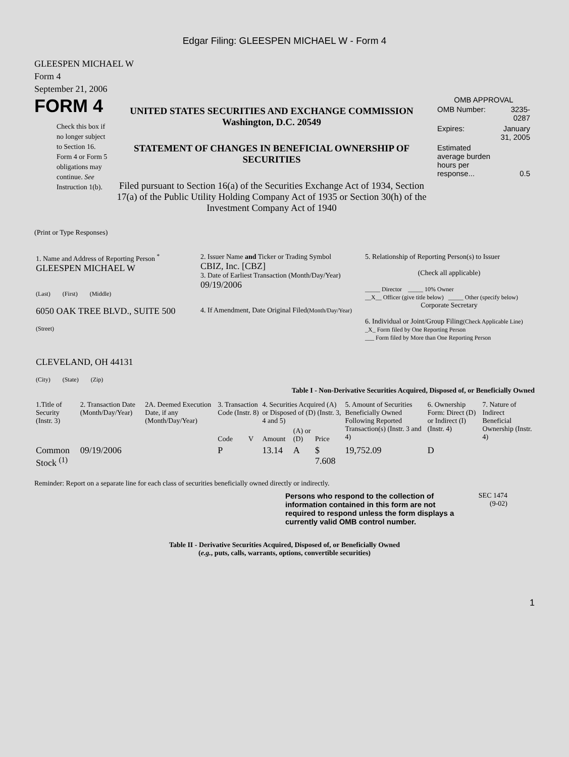Edgar Filing: GLEESPEN MICHAEL W - Form 4
GLEESPEN MICHAEL W
Form 4
September 21, 2006
FORM 4
Check this box if no longer subject to Section 16. Form 4 or Form 5 obligations may continue. See Instruction 1(b).
UNITED STATES SECURITIES AND EXCHANGE COMMISSION
Washington, D.C. 20549
STATEMENT OF CHANGES IN BENEFICIAL OWNERSHIP OF SECURITIES
Filed pursuant to Section 16(a) of the Securities Exchange Act of 1934, Section 17(a) of the Public Utility Holding Company Act of 1935 or Section 30(h) of the Investment Company Act of 1940
OMB APPROVAL
| OMB Number: | 3235-0287 |
| Expires: | January 31, 2005 |
| Estimated average burden hours per response... | 0.5 |
(Print or Type Responses)
| 1. Name and Address of Reporting Person <sup>*</sup> GLEESPEN MICHAEL W (Last) (First) (Middle) 6050 OAK TREE BLVD., SUITE 500 (Street) CLEVELAND, OH 44131 (City) (State) (Zip) | 2. Issuer Name and Ticker or Trading Symbol CBIZ, Inc. [CBZ] 3. Date of Earliest Transaction (Month/Day/Year) 09/19/2006 4. If Amendment, Date Original Filed (Month/Day/Year) | 5. Relationship of Reporting Person(s) to Issuer (Check all applicable) _____ Director _____ 10% Owner __X__ Officer (give title below) _____ Other (specify below) Corporate Secretary 6. Individual or Joint/Group Filing (Check Applicable Line) _X_ Form filed by One Reporting Person ___ Form filed by More than One Reporting Person |
Table I - Non-Derivative Securities Acquired, Disposed of, or Beneficially Owned
| 1.Title of Security (Instr. 3) | 2. Transaction Date (Month/Day/Year) | 2A. Deemed Execution Date, if any (Month/Day/Year) | 3. Transaction Code (Instr. 8) | | 4. Securities Acquired (A) or Disposed of (D) (Instr. 3, 4 and 5) | | | 5. Amount of Securities Beneficially Owned Following Reported Transaction(s) (Instr. 3 and 4) | 6. Ownership Form: Direct (D) or Indirect (I) (Instr. 4) | 7. Nature of Indirect Beneficial Ownership (Instr. 4) |
| --- | --- | --- | --- | --- | --- | --- | --- | --- | --- | --- |
| | | | Code | V | Amount | (A) or (D) | Price | | | |
| Common Stock <sup>(1)</sup> | 09/19/2006 | | P | | 13.14 | A | $ 7.608 | 19,752.09 | D | |
Reminder: Report on a separate line for each class of securities beneficially owned directly or indirectly.
Persons who respond to the collection of information contained in this form are not required to respond unless the form displays a currently valid OMB control number.
SEC 1474
(9-02)
Table II - Derivative Securities Acquired, Disposed of, or Beneficially Owned
(e.g., puts, calls, warrants, options, convertible securities)
1